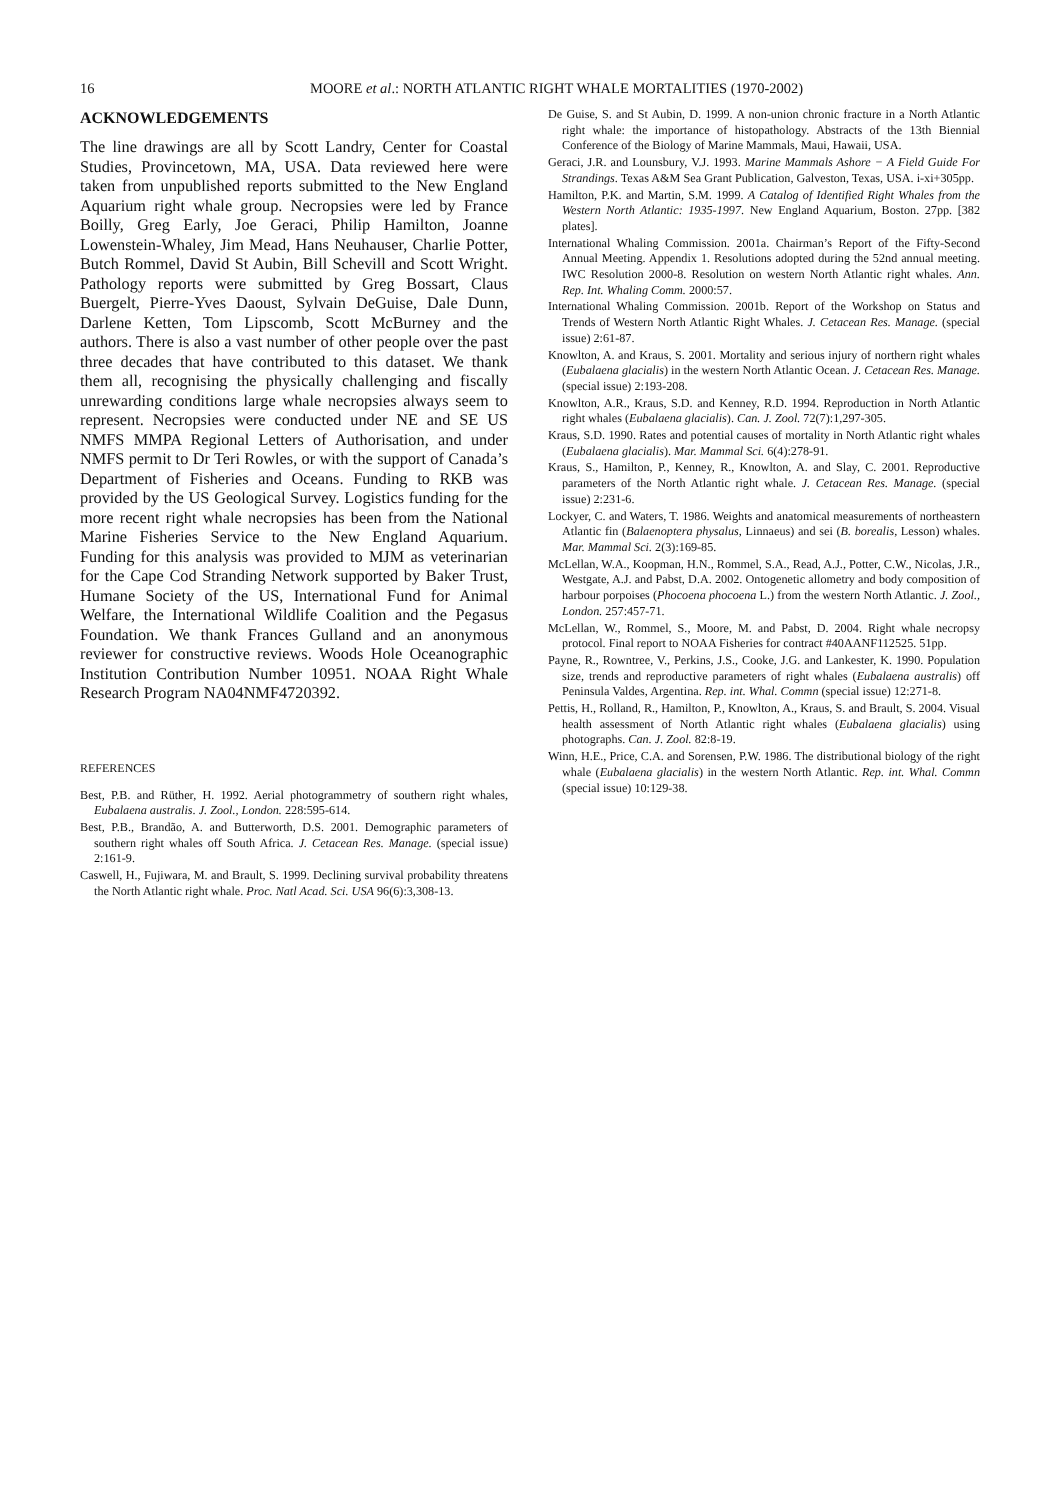16 MOORE et al.: NORTH ATLANTIC RIGHT WHALE MORTALITIES (1970-2002)
ACKNOWLEDGEMENTS
The line drawings are all by Scott Landry, Center for Coastal Studies, Provincetown, MA, USA. Data reviewed here were taken from unpublished reports submitted to the New England Aquarium right whale group. Necropsies were led by France Boilly, Greg Early, Joe Geraci, Philip Hamilton, Joanne Lowenstein-Whaley, Jim Mead, Hans Neuhauser, Charlie Potter, Butch Rommel, David St Aubin, Bill Schevill and Scott Wright. Pathology reports were submitted by Greg Bossart, Claus Buergelt, Pierre-Yves Daoust, Sylvain DeGuise, Dale Dunn, Darlene Ketten, Tom Lipscomb, Scott McBurney and the authors. There is also a vast number of other people over the past three decades that have contributed to this dataset. We thank them all, recognising the physically challenging and fiscally unrewarding conditions large whale necropsies always seem to represent. Necropsies were conducted under NE and SE US NMFS MMPA Regional Letters of Authorisation, and under NMFS permit to Dr Teri Rowles, or with the support of Canada’s Department of Fisheries and Oceans. Funding to RKB was provided by the US Geological Survey. Logistics funding for the more recent right whale necropsies has been from the National Marine Fisheries Service to the New England Aquarium. Funding for this analysis was provided to MJM as veterinarian for the Cape Cod Stranding Network supported by Baker Trust, Humane Society of the US, International Fund for Animal Welfare, the International Wildlife Coalition and the Pegasus Foundation. We thank Frances Gulland and an anonymous reviewer for constructive reviews. Woods Hole Oceanographic Institution Contribution Number 10951. NOAA Right Whale Research Program NA04NMF4720392.
REFERENCES
Best, P.B. and Rüther, H. 1992. Aerial photogrammetry of southern right whales, Eubalaena australis. J. Zool., London. 228:595-614.
Best, P.B., Brandão, A. and Butterworth, D.S. 2001. Demographic parameters of southern right whales off South Africa. J. Cetacean Res. Manage. (special issue) 2:161-9.
Caswell, H., Fujiwara, M. and Brault, S. 1999. Declining survival probability threatens the North Atlantic right whale. Proc. Natl Acad. Sci. USA 96(6):3,308-13.
De Guise, S. and St Aubin, D. 1999. A non-union chronic fracture in a North Atlantic right whale: the importance of histopathology. Abstracts of the 13th Biennial Conference of the Biology of Marine Mammals, Maui, Hawaii, USA.
Geraci, J.R. and Lounsbury, V.J. 1993. Marine Mammals Ashore − A Field Guide For Strandings. Texas A&M Sea Grant Publication, Galveston, Texas, USA. i-xi+305pp.
Hamilton, P.K. and Martin, S.M. 1999. A Catalog of Identified Right Whales from the Western North Atlantic: 1935-1997. New England Aquarium, Boston. 27pp. [382 plates].
International Whaling Commission. 2001a. Chairman’s Report of the Fifty-Second Annual Meeting. Appendix 1. Resolutions adopted during the 52nd annual meeting. IWC Resolution 2000-8. Resolution on western North Atlantic right whales. Ann. Rep. Int. Whaling Comm. 2000:57.
International Whaling Commission. 2001b. Report of the Workshop on Status and Trends of Western North Atlantic Right Whales. J. Cetacean Res. Manage. (special issue) 2:61-87.
Knowlton, A. and Kraus, S. 2001. Mortality and serious injury of northern right whales (Eubalaena glacialis) in the western North Atlantic Ocean. J. Cetacean Res. Manage. (special issue) 2:193-208.
Knowlton, A.R., Kraus, S.D. and Kenney, R.D. 1994. Reproduction in North Atlantic right whales (Eubalaena glacialis). Can. J. Zool. 72(7):1,297-305.
Kraus, S.D. 1990. Rates and potential causes of mortality in North Atlantic right whales (Eubalaena glacialis). Mar. Mammal Sci. 6(4):278-91.
Kraus, S., Hamilton, P., Kenney, R., Knowlton, A. and Slay, C. 2001. Reproductive parameters of the North Atlantic right whale. J. Cetacean Res. Manage. (special issue) 2:231-6.
Lockyer, C. and Waters, T. 1986. Weights and anatomical measurements of northeastern Atlantic fin (Balaenoptera physalus, Linnaeus) and sei (B. borealis, Lesson) whales. Mar. Mammal Sci. 2(3):169-85.
McLellan, W.A., Koopman, H.N., Rommel, S.A., Read, A.J., Potter, C.W., Nicolas, J.R., Westgate, A.J. and Pabst, D.A. 2002. Ontogenetic allometry and body composition of harbour porpoises (Phocoena phocoena L.) from the western North Atlantic. J. Zool., London. 257:457-71.
McLellan, W., Rommel, S., Moore, M. and Pabst, D. 2004. Right whale necropsy protocol. Final report to NOAA Fisheries for contract #40AANF112525. 51pp.
Payne, R., Rowntree, V., Perkins, J.S., Cooke, J.G. and Lankester, K. 1990. Population size, trends and reproductive parameters of right whales (Eubalaena australis) off Peninsula Valdes, Argentina. Rep. int. Whal. Commn (special issue) 12:271-8.
Pettis, H., Rolland, R., Hamilton, P., Knowlton, A., Kraus, S. and Brault, S. 2004. Visual health assessment of North Atlantic right whales (Eubalaena glacialis) using photographs. Can. J. Zool. 82:8-19.
Winn, H.E., Price, C.A. and Sorensen, P.W. 1986. The distributional biology of the right whale (Eubalaena glacialis) in the western North Atlantic. Rep. int. Whal. Commn (special issue) 10:129-38.